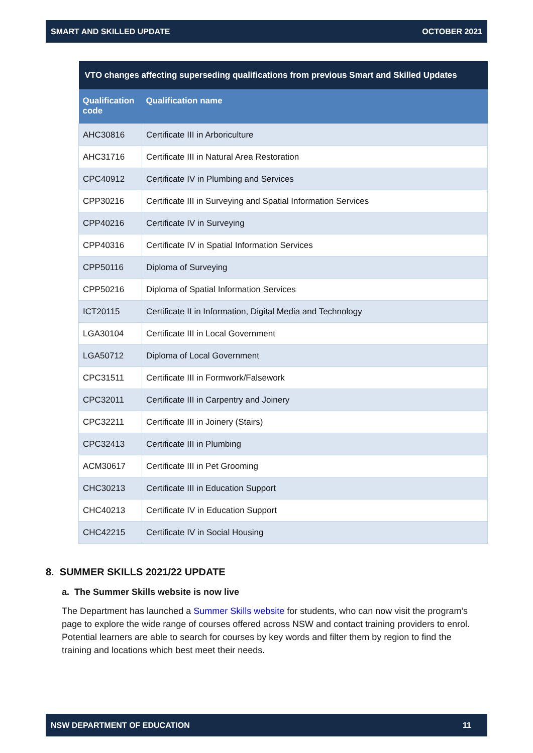SMART AND SKILLED UPDATE OCTOBER 2021
| VTO changes affecting superseding qualifications from previous Smart and Skilled Updates | |
| --- | --- |
| Qualification code | Qualification name |
| AHC30816 | Certificate III in Arboriculture |
| AHC31716 | Certificate III in Natural Area Restoration |
| CPC40912 | Certificate IV in Plumbing and Services |
| CPP30216 | Certificate III in Surveying and Spatial Information Services |
| CPP40216 | Certificate IV in Surveying |
| CPP40316 | Certificate IV in Spatial Information Services |
| CPP50116 | Diploma of Surveying |
| CPP50216 | Diploma of Spatial Information Services |
| ICT20115 | Certificate II in Information, Digital Media and Technology |
| LGA30104 | Certificate III in Local Government |
| LGA50712 | Diploma of Local Government |
| CPC31511 | Certificate III in Formwork/Falsework |
| CPC32011 | Certificate III in Carpentry and Joinery |
| CPC32211 | Certificate III in Joinery (Stairs) |
| CPC32413 | Certificate III in Plumbing |
| ACM30617 | Certificate III in Pet Grooming |
| CHC30213 | Certificate III in Education Support |
| CHC40213 | Certificate IV in Education Support |
| CHC42215 | Certificate IV in Social Housing |
8. SUMMER SKILLS 2021/22 UPDATE
a. The Summer Skills website is now live
The Department has launched a Summer Skills website for students, who can now visit the program’s page to explore the wide range of courses offered across NSW and contact training providers to enrol. Potential learners are able to search for courses by key words and filter them by region to find the training and locations which best meet their needs.
NSW DEPARTMENT OF EDUCATION 11